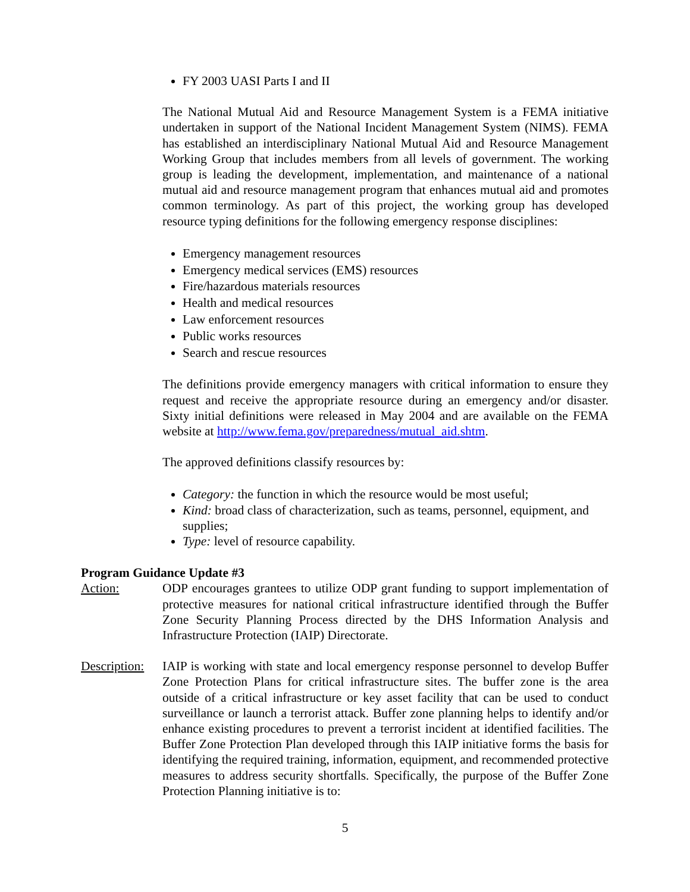FY 2003 UASI Parts I and II
The National Mutual Aid and Resource Management System is a FEMA initiative undertaken in support of the National Incident Management System (NIMS). FEMA has established an interdisciplinary National Mutual Aid and Resource Management Working Group that includes members from all levels of government. The working group is leading the development, implementation, and maintenance of a national mutual aid and resource management program that enhances mutual aid and promotes common terminology. As part of this project, the working group has developed resource typing definitions for the following emergency response disciplines:
Emergency management resources
Emergency medical services (EMS) resources
Fire/hazardous materials resources
Health and medical resources
Law enforcement resources
Public works resources
Search and rescue resources
The definitions provide emergency managers with critical information to ensure they request and receive the appropriate resource during an emergency and/or disaster. Sixty initial definitions were released in May 2004 and are available on the FEMA website at http://www.fema.gov/preparedness/mutual_aid.shtm.
The approved definitions classify resources by:
Category: the function in which the resource would be most useful;
Kind: broad class of characterization, such as teams, personnel, equipment, and supplies;
Type: level of resource capability.
Program Guidance Update #3
Action: ODP encourages grantees to utilize ODP grant funding to support implementation of protective measures for national critical infrastructure identified through the Buffer Zone Security Planning Process directed by the DHS Information Analysis and Infrastructure Protection (IAIP) Directorate.
Description: IAIP is working with state and local emergency response personnel to develop Buffer Zone Protection Plans for critical infrastructure sites. The buffer zone is the area outside of a critical infrastructure or key asset facility that can be used to conduct surveillance or launch a terrorist attack. Buffer zone planning helps to identify and/or enhance existing procedures to prevent a terrorist incident at identified facilities. The Buffer Zone Protection Plan developed through this IAIP initiative forms the basis for identifying the required training, information, equipment, and recommended protective measures to address security shortfalls. Specifically, the purpose of the Buffer Zone Protection Planning initiative is to:
5